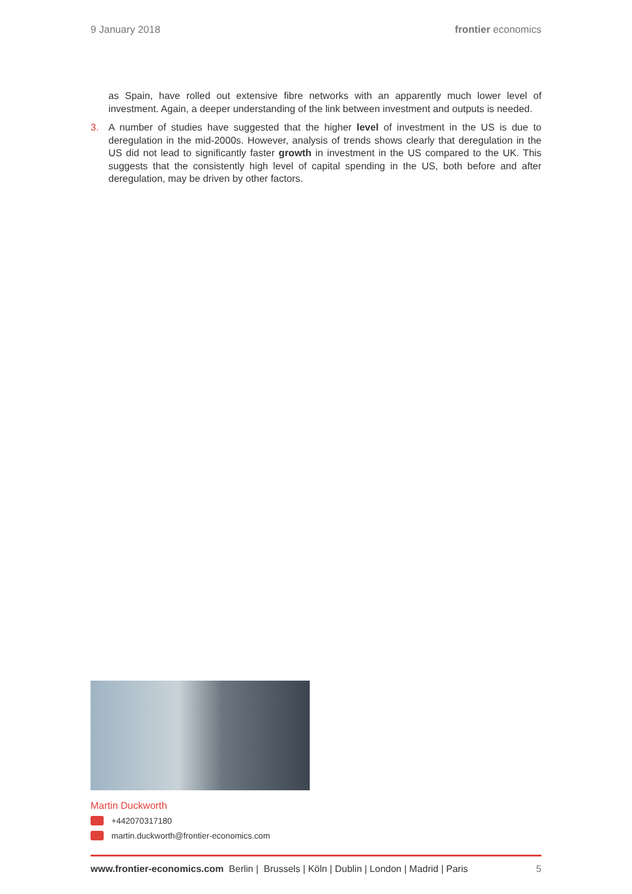9 January 2018 frontier economics
as Spain, have rolled out extensive fibre networks with an apparently much lower level of investment. Again, a deeper understanding of the link between investment and outputs is needed.
3. A number of studies have suggested that the higher level of investment in the US is due to deregulation in the mid-2000s. However, analysis of trends shows clearly that deregulation in the US did not lead to significantly faster growth in investment in the US compared to the UK. This suggests that the consistently high level of capital spending in the US, both before and after deregulation, may be driven by other factors.
Martin Duckworth
+442070317180
martin.duckworth@frontier-economics.com
www.frontier-economics.com Berlin | Brussels | Köln | Dublin | London | Madrid | Paris 5